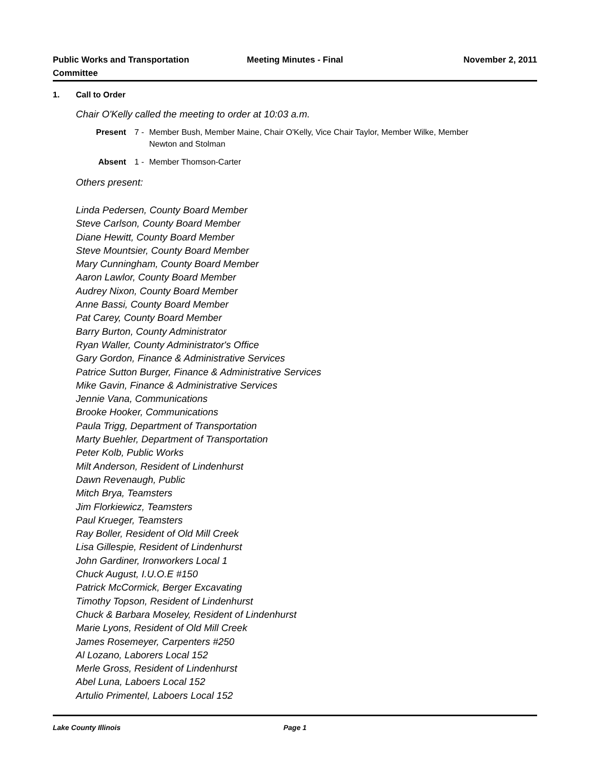Public Works and Transportation Committee
Meeting Minutes - Final November 2, 2011
1. Call to Order
Chair O'Kelly called the meeting to order at 10:03 a.m.
Present 7 - Member Bush, Member Maine, Chair O'Kelly, Vice Chair Taylor, Member Wilke, Member Newton and Stolman
Absent 1 - Member Thomson-Carter
Others present:
Linda Pedersen, County Board Member
Steve Carlson, County Board Member
Diane Hewitt, County Board Member
Steve Mountsier, County Board Member
Mary Cunningham, County Board Member
Aaron Lawlor, County Board Member
Audrey Nixon, County Board Member
Anne Bassi, County Board Member
Pat Carey, County Board Member
Barry Burton, County Administrator
Ryan Waller, County Administrator's Office
Gary Gordon, Finance & Administrative Services
Patrice Sutton Burger, Finance & Administrative Services
Mike Gavin, Finance & Administrative Services
Jennie Vana, Communications
Brooke Hooker, Communications
Paula Trigg, Department of Transportation
Marty Buehler, Department of Transportation
Peter Kolb, Public Works
Milt Anderson, Resident of Lindenhurst
Dawn Revenaugh, Public
Mitch Brya, Teamsters
Jim Florkiewicz, Teamsters
Paul Krueger, Teamsters
Ray Boller, Resident of Old Mill Creek
Lisa Gillespie, Resident of Lindenhurst
John Gardiner, Ironworkers Local 1
Chuck August, I.U.O.E #150
Patrick McCormick, Berger Excavating
Timothy Topson, Resident of Lindenhurst
Chuck & Barbara Moseley, Resident of Lindenhurst
Marie Lyons, Resident of Old Mill Creek
James Rosemeyer, Carpenters #250
Al Lozano, Laborers Local 152
Merle Gross, Resident of Lindenhurst
Abel Luna, Laboers Local 152
Artulio Primentel, Laboers Local 152
Lake County Illinois Page 1